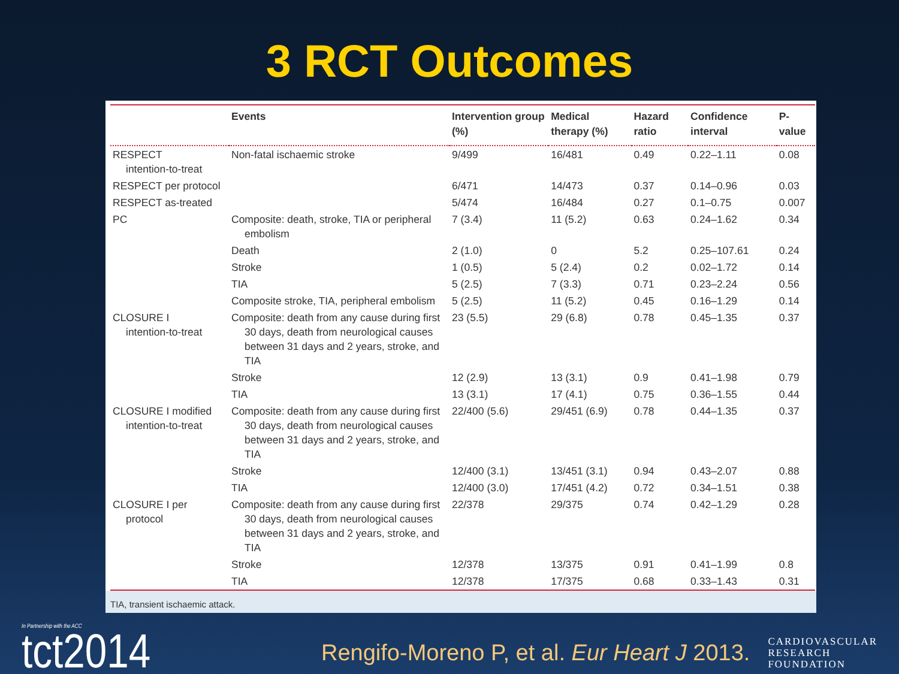3 RCT Outcomes
| | Events | Intervention group (%) | Medical therapy (%) | Hazard ratio | Confidence interval | P-value |
| --- | --- | --- | --- | --- | --- | --- |
| RESPECT intention-to-treat | Non-fatal ischaemic stroke | 9/499 | 16/481 | 0.49 | 0.22–1.11 | 0.08 |
| RESPECT per protocol | | 6/471 | 14/473 | 0.37 | 0.14–0.96 | 0.03 |
| RESPECT as-treated | | 5/474 | 16/484 | 0.27 | 0.1–0.75 | 0.007 |
| PC | Composite: death, stroke, TIA or peripheral embolism | 7 (3.4) | 11 (5.2) | 0.63 | 0.24–1.62 | 0.34 |
| | Death | 2 (1.0) | 0 | 5.2 | 0.25–107.61 | 0.24 |
| | Stroke | 1 (0.5) | 5 (2.4) | 0.2 | 0.02–1.72 | 0.14 |
| | TIA | 5 (2.5) | 7 (3.3) | 0.71 | 0.23–2.24 | 0.56 |
| | Composite stroke, TIA, peripheral embolism | 5 (2.5) | 11 (5.2) | 0.45 | 0.16–1.29 | 0.14 |
| CLOSURE I intention-to-treat | Composite: death from any cause during first 30 days, death from neurological causes between 31 days and 2 years, stroke, and TIA | 23 (5.5) | 29 (6.8) | 0.78 | 0.45–1.35 | 0.37 |
| | Stroke | 12 (2.9) | 13 (3.1) | 0.9 | 0.41–1.98 | 0.79 |
| | TIA | 13 (3.1) | 17 (4.1) | 0.75 | 0.36–1.55 | 0.44 |
| CLOSURE I modified intention-to-treat | Composite: death from any cause during first 30 days, death from neurological causes between 31 days and 2 years, stroke, and TIA | 22/400 (5.6) | 29/451 (6.9) | 0.78 | 0.44–1.35 | 0.37 |
| | Stroke | 12/400 (3.1) | 13/451 (3.1) | 0.94 | 0.43–2.07 | 0.88 |
| | TIA | 12/400 (3.0) | 17/451 (4.2) | 0.72 | 0.34–1.51 | 0.38 |
| CLOSURE I per protocol | Composite: death from any cause during first 30 days, death from neurological causes between 31 days and 2 years, stroke, and TIA | 22/378 | 29/375 | 0.74 | 0.42–1.29 | 0.28 |
| | Stroke | 12/378 | 13/375 | 0.91 | 0.41–1.99 | 0.8 |
| | TIA | 12/378 | 17/375 | 0.68 | 0.33–1.43 | 0.31 |
TIA, transient ischaemic attack.
In Partnership with the ACC
tct2014
Rengifo-Moreno P, et al. Eur Heart J 2013.
CARDIOVASCULAR
RESEARCH
FOUNDATION